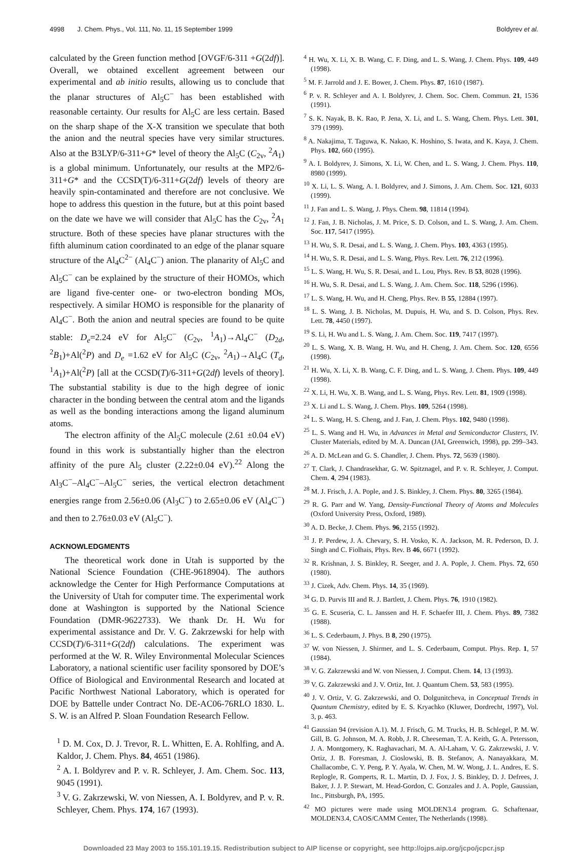4998 J. Chem. Phys., Vol. 111, No. 11, 15 September 1999 Boldyrev et al.
calculated by the Green function method [OVGF/6-311 +G(2df)]. Overall, we obtained excellent agreement between our experimental and ab initio results, allowing us to conclude that the planar structures of Al<sub>5</sub>C<sup>−</sup> has been established with reasonable certainty. Our results for Al<sub>5</sub>C are less certain. Based on the sharp shape of the X-X transition we speculate that both the anion and the neutral species have very similar structures. Also at the B3LYP/6-311+G* level of theory the Al<sub>5</sub>C (C<sub>2v</sub>, <sup>2</sup>A<sub>1</sub>) is a global minimum. Unfortunately, our results at the MP2/6-311+G* and the CCSD(T)/6-311+G(2df) levels of theory are heavily spin-contaminated and therefore are not conclusive. We hope to address this question in the future, but at this point based on the date we have we will consider that Al<sub>5</sub>C has the C<sub>2v</sub>, <sup>2</sup>A<sub>1</sub> structure. Both of these species have planar structures with the fifth aluminum cation coordinated to an edge of the planar square structure of the Al<sub>4</sub>C<sup>2−</sup> (Al<sub>4</sub>C<sup>−</sup>) anion. The planarity of Al<sub>5</sub>C and Al<sub>5</sub>C<sup>−</sup> can be explained by the structure of their HOMOs, which are ligand five-center one- or two-electron bonding MOs, respectively. A similar HOMO is responsible for the planarity of Al<sub>4</sub>C<sup>−</sup>. Both the anion and neutral species are found to be quite stable: D<sub>e</sub>=2.24 eV for Al<sub>5</sub>C<sup>−</sup> (C<sub>2v</sub>, <sup>1</sup>A<sub>1</sub>)→Al<sub>4</sub>C<sup>−</sup> (D<sub>2d</sub>, <sup>2</sup>B<sub>1</sub>)+Al(<sup>2</sup>P) and D<sub>e</sub> =1.62 eV for Al<sub>5</sub>C (C<sub>2v</sub>, <sup>2</sup>A<sub>1</sub>)→Al<sub>4</sub>C (T<sub>d</sub>, <sup>1</sup>A<sub>1</sub>)+Al(<sup>2</sup>P) [all at the CCSD(T)/6-311+G(2df) levels of theory]. The substantial stability is due to the high degree of ionic character in the bonding between the central atom and the ligands as well as the bonding interactions among the ligand aluminum atoms.
The electron affinity of the Al<sub>5</sub>C molecule (2.61 ±0.04 eV) found in this work is substantially higher than the electron affinity of the pure Al<sub>5</sub> cluster (2.22±0.04 eV).<sup>22</sup> Along the Al<sub>3</sub>C<sup>−</sup>–Al<sub>4</sub>C<sup>−</sup>–Al<sub>5</sub>C<sup>−</sup> series, the vertical electron detachment energies range from 2.56±0.06 (Al<sub>3</sub>C<sup>−</sup>) to 2.65±0.06 eV (Al<sub>4</sub>C<sup>−</sup>) and then to 2.76±0.03 eV (Al<sub>5</sub>C<sup>−</sup>).
ACKNOWLEDGMENTS
The theoretical work done in Utah is supported by the National Science Foundation (CHE-9618904). The authors acknowledge the Center for High Performance Computations at the University of Utah for computer time. The experimental work done at Washington is supported by the National Science Foundation (DMR-9622733). We thank Dr. H. Wu for experimental assistance and Dr. V. G. Zakrzewski for help with CCSD(T)/6-311+G(2df) calculations. The experiment was performed at the W. R. Wiley Environmental Molecular Sciences Laboratory, a national scientific user facility sponsored by DOE’s Office of Biological and Environmental Research and located at Pacific Northwest National Laboratory, which is operated for DOE by Battelle under Contract No. DE-AC06-76RLO 1830. L. S. W. is an Alfred P. Sloan Foundation Research Fellow.
<sup>1</sup> D. M. Cox, D. J. Trevor, R. L. Whitten, E. A. Rohlfing, and A. Kaldor, J. Chem. Phys. 84, 4651 (1986).
<sup>2</sup> A. I. Boldyrev and P. v. R. Schleyer, J. Am. Chem. Soc. 113, 9045 (1991).
<sup>3</sup> V. G. Zakrzewski, W. von Niessen, A. I. Boldyrev, and P. v. R. Schleyer, Chem. Phys. 174, 167 (1993).
<sup>4</sup> H. Wu, X. Li, X. B. Wang, C. F. Ding, and L. S. Wang, J. Chem. Phys. 109, 449 (1998).
<sup>5</sup> M. F. Jarrold and J. E. Bower, J. Chem. Phys. 87, 1610 (1987).
<sup>6</sup> P. v. R. Schleyer and A. I. Boldyrev, J. Chem. Soc. Chem. Commun. 21, 1536 (1991).
<sup>7</sup> S. K. Nayak, B. K. Rao, P. Jena, X. Li, and L. S. Wang, Chem. Phys. Lett. 301, 379 (1999).
<sup>8</sup> A. Nakajima, T. Taguwa, K. Nakao, K. Hoshino, S. Iwata, and K. Kaya, J. Chem. Phys. 102, 660 (1995).
<sup>9</sup> A. I. Boldyrev, J. Simons, X. Li, W. Chen, and L. S. Wang, J. Chem. Phys. 110, 8980 (1999).
<sup>10</sup> X. Li, L. S. Wang, A. I. Boldyrev, and J. Simons, J. Am. Chem. Soc. 121, 6033 (1999).
<sup>11</sup> J. Fan and L. S. Wang, J. Phys. Chem. 98, 11814 (1994).
<sup>12</sup> J. Fan, J. B. Nicholas, J. M. Price, S. D. Colson, and L. S. Wang, J. Am. Chem. Soc. 117, 5417 (1995).
<sup>13</sup> H. Wu, S. R. Desai, and L. S. Wang, J. Chem. Phys. 103, 4363 (1995).
<sup>14</sup> H. Wu, S. R. Desai, and L. S. Wang, Phys. Rev. Lett. 76, 212 (1996).
<sup>15</sup> L. S. Wang, H. Wu, S. R. Desai, and L. Lou, Phys. Rev. B 53, 8028 (1996).
<sup>16</sup> H. Wu, S. R. Desai, and L. S. Wang, J. Am. Chem. Soc. 118, 5296 (1996).
<sup>17</sup> L. S. Wang, H. Wu, and H. Cheng, Phys. Rev. B 55, 12884 (1997).
<sup>18</sup> L. S. Wang, J. B. Nicholas, M. Dupuis, H. Wu, and S. D. Colson, Phys. Rev. Lett. 78, 4450 (1997).
<sup>19</sup> S. Li, H. Wu and L. S. Wang, J. Am. Chem. Soc. 119, 7417 (1997).
<sup>20</sup> L. S. Wang, X. B. Wang, H. Wu, and H. Cheng, J. Am. Chem. Soc. 120, 6556 (1998).
<sup>21</sup> H. Wu, X. Li, X. B. Wang, C. F. Ding, and L. S. Wang, J. Chem. Phys. 109, 449 (1998).
<sup>22</sup> X. Li, H. Wu, X. B. Wang, and L. S. Wang, Phys. Rev. Lett. 81, 1909 (1998).
<sup>23</sup> X. Li and L. S. Wang, J. Chem. Phys. 109, 5264 (1998).
<sup>24</sup> L. S. Wang, H. S. Cheng, and J. Fan, J. Chem. Phys. 102, 9480 (1998).
<sup>25</sup> L. S. Wang and H. Wu, in Advances in Metal and Semiconductor Clusters, IV. Cluster Materials, edited by M. A. Duncan (JAI, Greenwich, 1998), pp. 299–343.
<sup>26</sup> A. D. McLean and G. S. Chandler, J. Chem. Phys. 72, 5639 (1980).
<sup>27</sup> T. Clark, J. Chandrasekhar, G. W. Spitznagel, and P. v. R. Schleyer, J. Comput. Chem. 4, 294 (1983).
<sup>28</sup> M. J. Frisch, J. A. Pople, and J. S. Binkley, J. Chem. Phys. 80, 3265 (1984).
<sup>29</sup> R. G. Parr and W. Yang, Density-Functional Theory of Atoms and Molecules (Oxford University Press, Oxford, 1989).
<sup>30</sup> A. D. Becke, J. Chem. Phys. 96, 2155 (1992).
<sup>31</sup> J. P. Perdew, J. A. Chevary, S. H. Vosko, K. A. Jackson, M. R. Pederson, D. J. Singh and C. Fiolhais, Phys. Rev. B 46, 6671 (1992).
<sup>32</sup> R. Krishnan, J. S. Binkley, R. Seeger, and J. A. Pople, J. Chem. Phys. 72, 650 (1980).
<sup>33</sup> J. Cizek, Adv. Chem. Phys. 14, 35 (1969).
<sup>34</sup> G. D. Purvis III and R. J. Bartlett, J. Chem. Phys. 76, 1910 (1982).
<sup>35</sup> G. E. Scuseria, C. L. Janssen and H. F. Schaefer III, J. Chem. Phys. 89, 7382 (1988).
<sup>36</sup> L. S. Cederbaum, J. Phys. B 8, 290 (1975).
<sup>37</sup> W. von Niessen, J. Shirmer, and L. S. Cederbaum, Comput. Phys. Rep. 1, 57 (1984).
<sup>38</sup> V. G. Zakrzewski and W. von Niessen, J. Comput. Chem. 14, 13 (1993).
<sup>39</sup> V. G. Zakrzewski and J. V. Ortiz, Int. J. Quantum Chem. 53, 583 (1995).
<sup>40</sup> J. V. Ortiz, V. G. Zakrzewski, and O. Dolgunitcheva, in Conceptual Trends in Quantum Chemistry, edited by E. S. Kryachko (Kluwer, Dordrecht, 1997), Vol. 3, p. 463.
<sup>41</sup> Gaussian 94 (revision A.1). M. J. Frisch, G. M. Trucks, H. B. Schlegel, P. M. W. Gill, B. G. Johnson, M. A. Robb, J. R. Cheeseman, T. A. Keith, G. A. Petersson, J. A. Montgomery, K. Raghavachari, M. A. Al-Laham, V. G. Zakrzewski, J. V. Ortiz, J. B. Foresman, J. Cioslowski, B. B. Stefanov, A. Nanayakkara, M. Challacombe, C. Y. Peng, P. Y. Ayala, W. Chen, M. W. Wong, J. L. Andres, E. S. Replogle, R. Gomperts, R. L. Martin, D. J. Fox, J. S. Binkley, D. J. Defrees, J. Baker, J. J. P. Stewart, M. Head-Gordon, C. Gonzales and J. A. Pople, Gaussian, Inc., Pittsburgh, PA, 1995.
<sup>42</sup> MO pictures were made using MOLDEN3.4 program. G. Schaftenaar, MOLDEN3.4, CAOS/CAMM Center, The Netherlands (1998).
Downloaded 23 May 2003 to 155.101.19.15. Redistribution subject to AIP license or copyright, see http://ojps.aip.org/jcpo/jcpcr.jsp